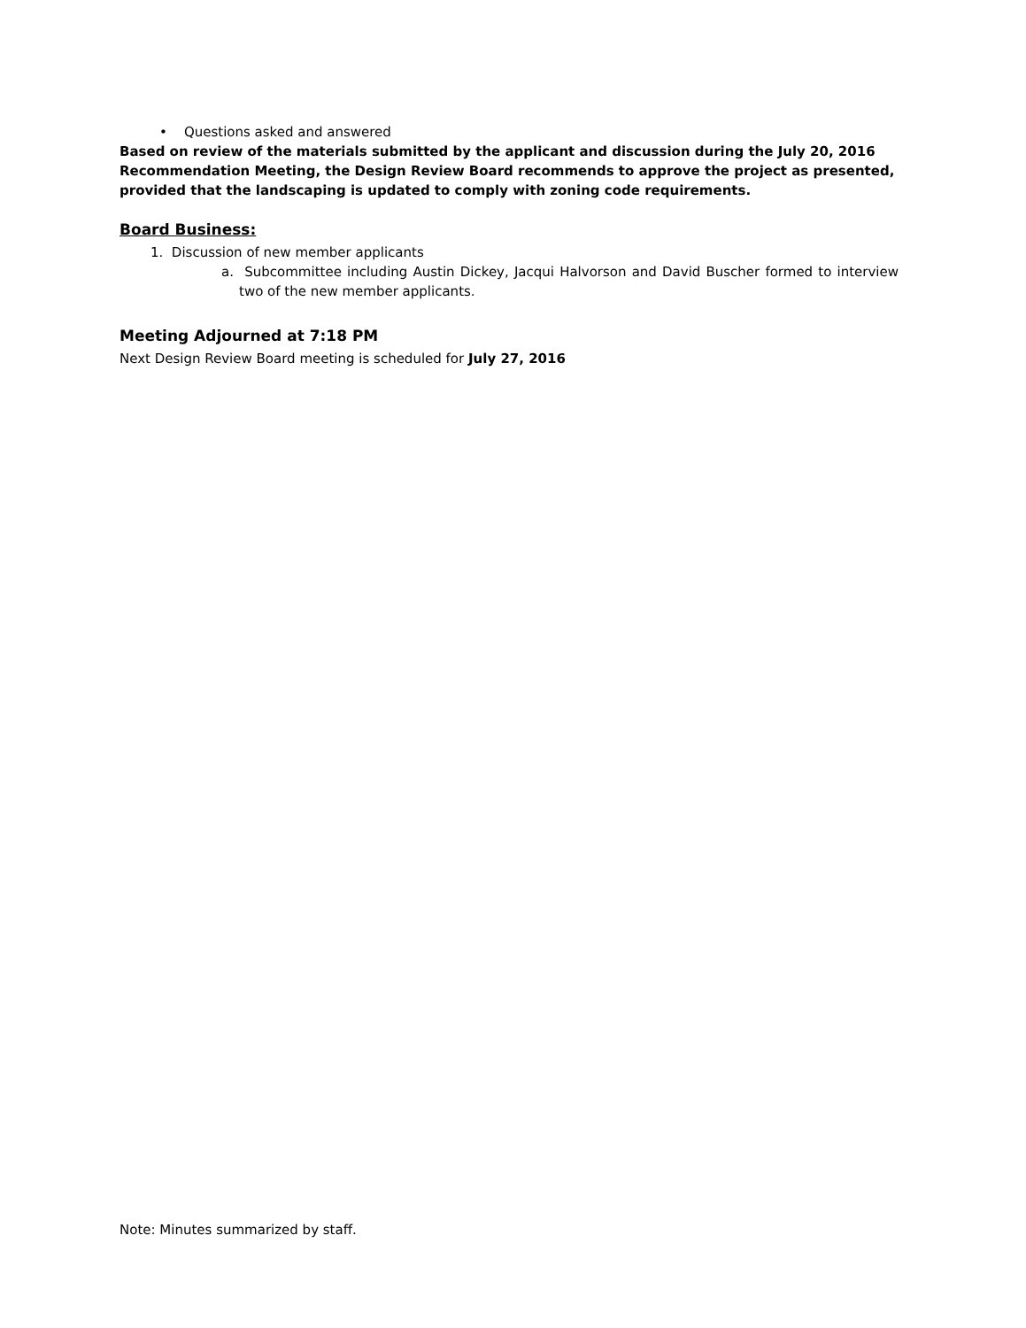• Questions asked and answered
Based on review of the materials submitted by the applicant and discussion during the July 20, 2016 Recommendation Meeting, the Design Review Board recommends to approve the project as presented, provided that the landscaping is updated to comply with zoning code requirements.
Board Business:
1. Discussion of new member applicants
a. Subcommittee including Austin Dickey, Jacqui Halvorson and David Buscher formed to interview two of the new member applicants.
Meeting Adjourned at 7:18 PM
Next Design Review Board meeting is scheduled for July 27, 2016
Note: Minutes summarized by staff.